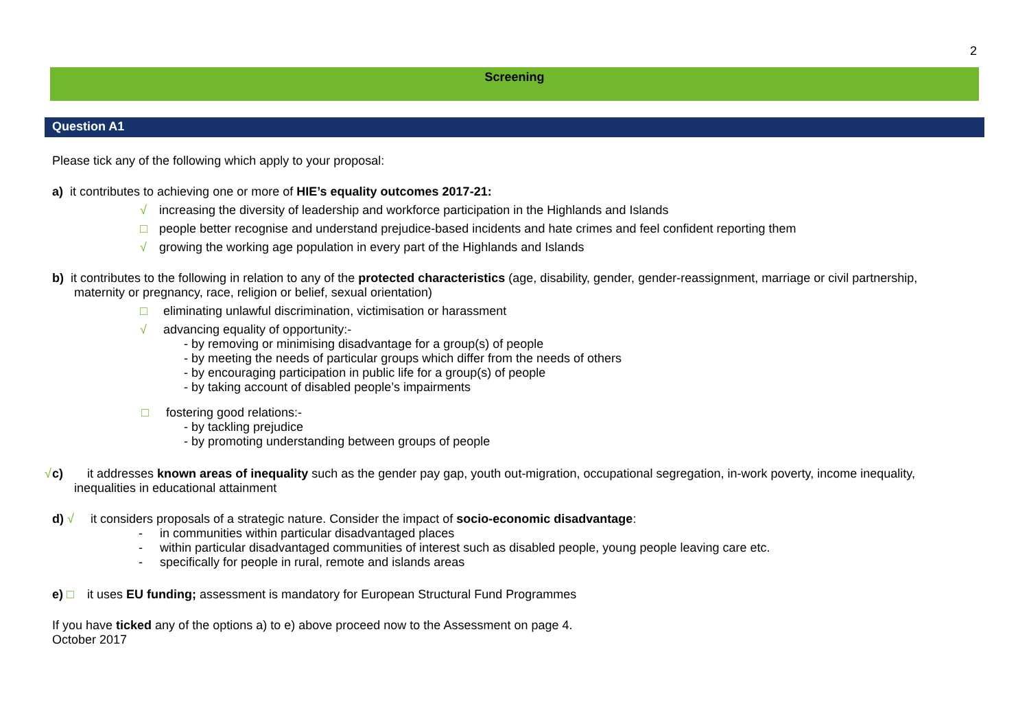2
Screening
Question A1
Please tick any of the following which apply to your proposal:
a) it contributes to achieving one or more of HIE’s equality outcomes 2017-21:
√ increasing the diversity of leadership and workforce participation in the Highlands and Islands
□ people better recognise and understand prejudice-based incidents and hate crimes and feel confident reporting them
√ growing the working age population in every part of the Highlands and Islands
b) it contributes to the following in relation to any of the protected characteristics (age, disability, gender, gender-reassignment, marriage or civil partnership, maternity or pregnancy, race, religion or belief, sexual orientation)
□ eliminating unlawful discrimination, victimisation or harassment
√ advancing equality of opportunity:-
- by removing or minimising disadvantage for a group(s) of people
- by meeting the needs of particular groups which differ from the needs of others
- by encouraging participation in public life for a group(s) of people
- by taking account of disabled people’s impairments
□ fostering good relations:-
- by tackling prejudice
- by promoting understanding between groups of people
c) √ it addresses known areas of inequality such as the gender pay gap, youth out-migration, occupational segregation, in-work poverty, income inequality, inequalities in educational attainment
d) √ it considers proposals of a strategic nature. Consider the impact of socio-economic disadvantage:
- in communities within particular disadvantaged places
- within particular disadvantaged communities of interest such as disabled people, young people leaving care etc.
- specifically for people in rural, remote and islands areas
e) □ it uses EU funding; assessment is mandatory for European Structural Fund Programmes
If you have ticked any of the options a) to e) above proceed now to the Assessment on page 4.
October 2017